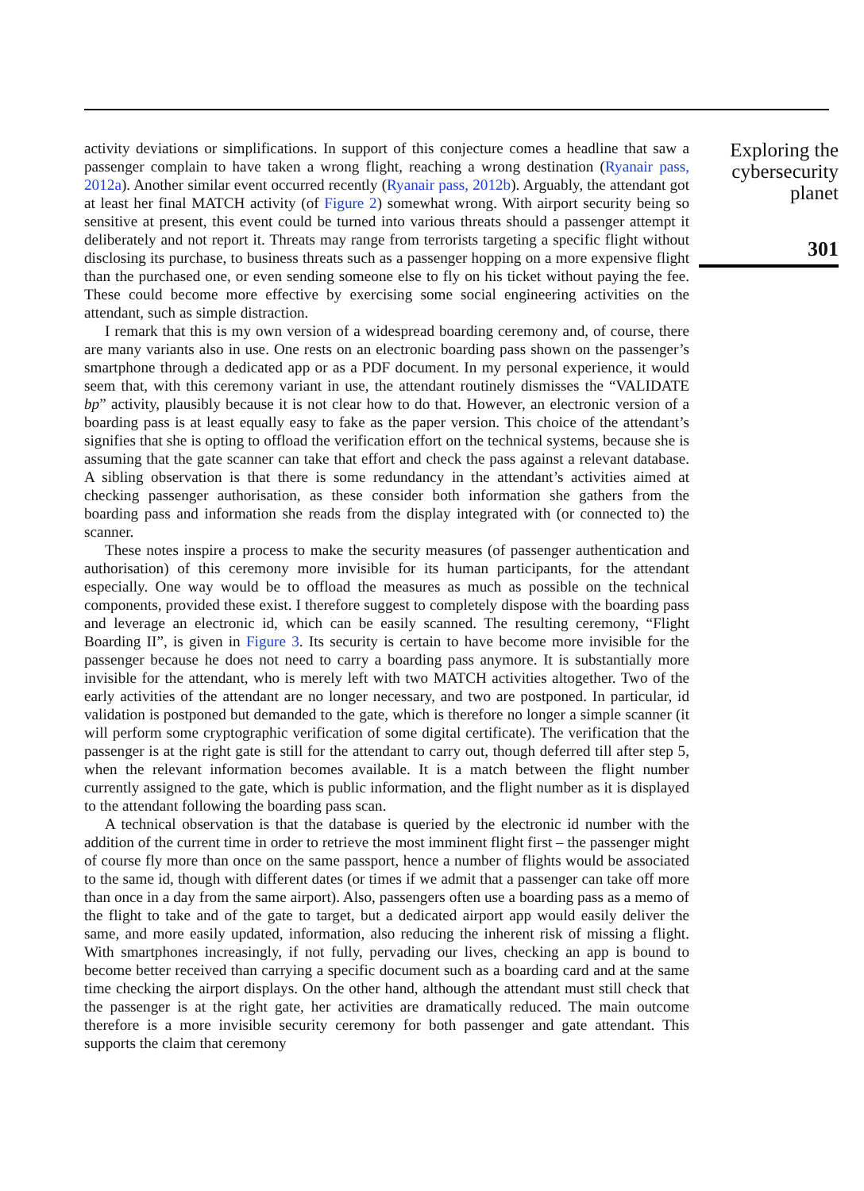activity deviations or simplifications. In support of this conjecture comes a headline that saw a passenger complain to have taken a wrong flight, reaching a wrong destination (Ryanair pass, 2012a). Another similar event occurred recently (Ryanair pass, 2012b). Arguably, the attendant got at least her final MATCH activity (of Figure 2) somewhat wrong. With airport security being so sensitive at present, this event could be turned into various threats should a passenger attempt it deliberately and not report it. Threats may range from terrorists targeting a specific flight without disclosing its purchase, to business threats such as a passenger hopping on a more expensive flight than the purchased one, or even sending someone else to fly on his ticket without paying the fee. These could become more effective by exercising some social engineering activities on the attendant, such as simple distraction.
I remark that this is my own version of a widespread boarding ceremony and, of course, there are many variants also in use. One rests on an electronic boarding pass shown on the passenger’s smartphone through a dedicated app or as a PDF document. In my personal experience, it would seem that, with this ceremony variant in use, the attendant routinely dismisses the “VALIDATE bp” activity, plausibly because it is not clear how to do that. However, an electronic version of a boarding pass is at least equally easy to fake as the paper version. This choice of the attendant’s signifies that she is opting to offload the verification effort on the technical systems, because she is assuming that the gate scanner can take that effort and check the pass against a relevant database. A sibling observation is that there is some redundancy in the attendant’s activities aimed at checking passenger authorisation, as these consider both information she gathers from the boarding pass and information she reads from the display integrated with (or connected to) the scanner.
These notes inspire a process to make the security measures (of passenger authentication and authorisation) of this ceremony more invisible for its human participants, for the attendant especially. One way would be to offload the measures as much as possible on the technical components, provided these exist. I therefore suggest to completely dispose with the boarding pass and leverage an electronic id, which can be easily scanned. The resulting ceremony, “Flight Boarding II”, is given in Figure 3. Its security is certain to have become more invisible for the passenger because he does not need to carry a boarding pass anymore. It is substantially more invisible for the attendant, who is merely left with two MATCH activities altogether. Two of the early activities of the attendant are no longer necessary, and two are postponed. In particular, id validation is postponed but demanded to the gate, which is therefore no longer a simple scanner (it will perform some cryptographic verification of some digital certificate). The verification that the passenger is at the right gate is still for the attendant to carry out, though deferred till after step 5, when the relevant information becomes available. It is a match between the flight number currently assigned to the gate, which is public information, and the flight number as it is displayed to the attendant following the boarding pass scan.
A technical observation is that the database is queried by the electronic id number with the addition of the current time in order to retrieve the most imminent flight first – the passenger might of course fly more than once on the same passport, hence a number of flights would be associated to the same id, though with different dates (or times if we admit that a passenger can take off more than once in a day from the same airport). Also, passengers often use a boarding pass as a memo of the flight to take and of the gate to target, but a dedicated airport app would easily deliver the same, and more easily updated, information, also reducing the inherent risk of missing a flight. With smartphones increasingly, if not fully, pervading our lives, checking an app is bound to become better received than carrying a specific document such as a boarding card and at the same time checking the airport displays. On the other hand, although the attendant must still check that the passenger is at the right gate, her activities are dramatically reduced. The main outcome therefore is a more invisible security ceremony for both passenger and gate attendant. This supports the claim that ceremony
Exploring the cybersecurity planet
301